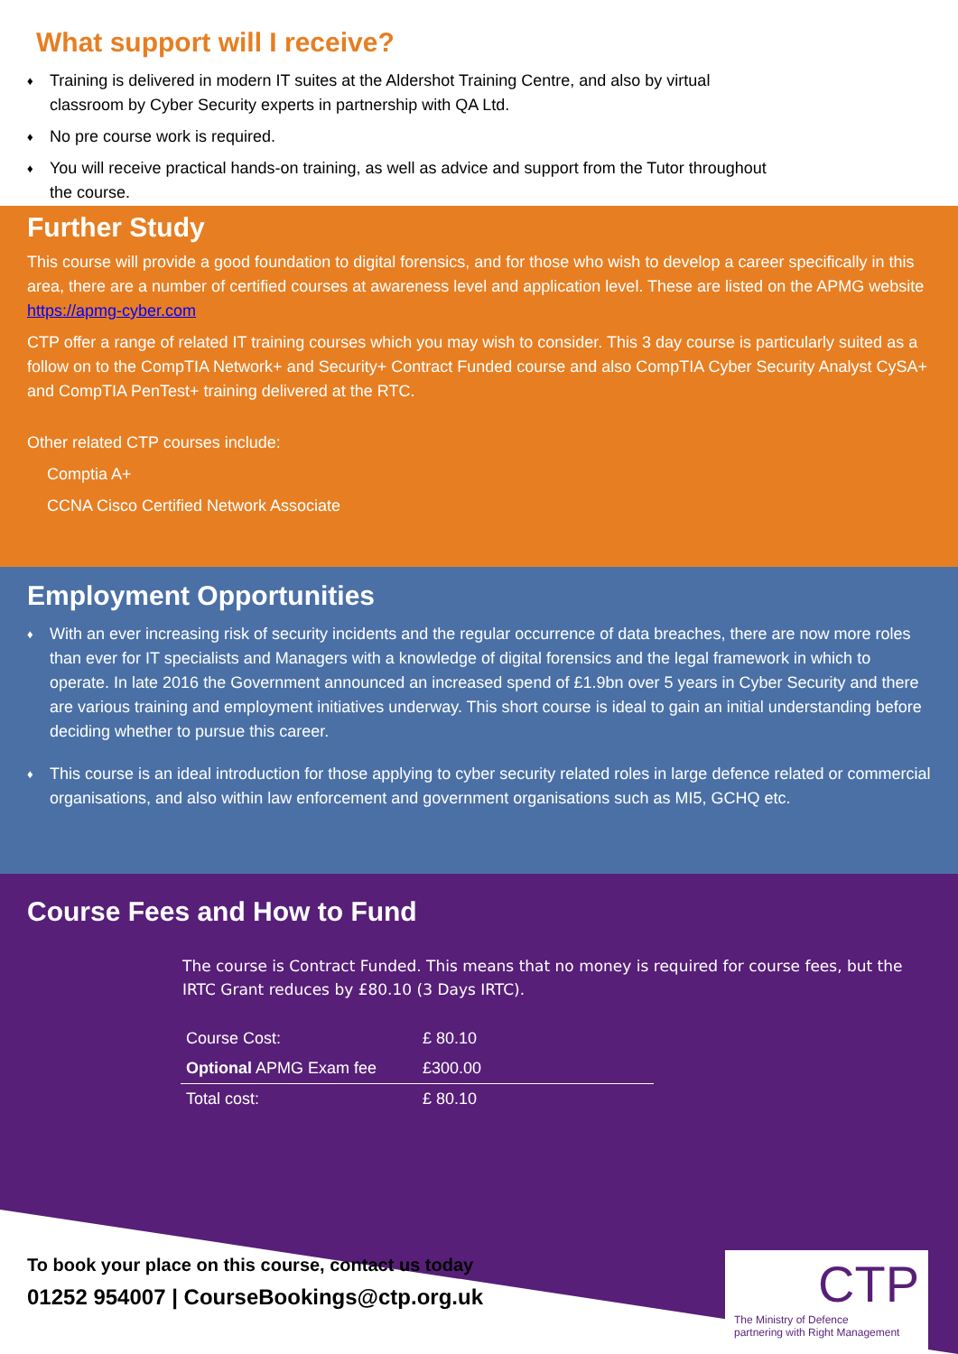What support will I receive?
♦ Training is delivered in modern IT suites at the Aldershot Training Centre, and also by virtual classroom by Cyber Security experts in partnership with QA Ltd.
♦ No pre course work is required.
♦ You will receive practical hands-on training, as well as advice and support from the Tutor throughout the course.
Further Study
This course will provide a good foundation to digital forensics, and for those who wish to develop a career specifically in this area, there are a number of certified courses at awareness level and application level. These are listed on the APMG website https://apmg-cyber.com
CTP offer a range of related IT training courses which you may wish to consider. This 3 day course is particularly suited as a follow on to the CompTIA Network+ and Security+ Contract Funded course and also CompTIA Cyber Security Analyst CySA+ and CompTIA PenTest+ training delivered at the RTC.
Other related CTP courses include:
Comptia A+
CCNA Cisco Certified Network Associate
Employment Opportunities
♦ With an ever increasing risk of security incidents and the regular occurrence of data breaches, there are now more roles than ever for IT specialists and Managers with a knowledge of digital forensics and the legal framework in which to operate. In late 2016 the Government announced an increased spend of £1.9bn over 5 years in Cyber Security and there are various training and employment initiatives underway. This short course is ideal to gain an initial understanding before deciding whether to pursue this career.
♦ This course is an ideal introduction for those applying to cyber security related roles in large defence related or commercial organisations, and also within law enforcement and government organisations such as MI5, GCHQ etc.
Course Fees and How to Fund
The course is Contract Funded. This means that no money is required for course fees, but the IRTC Grant reduces by £80.10 (3 Days IRTC).
| Course Cost: | £ 80.10 |
| Optional APMG Exam fee | £300.00 |
| Total cost: | £ 80.10 |
To book your place on this course, contact us today
01252 954007 | CourseBookings@ctp.org.uk
CTP
The Ministry of Defence
partnering with Right Management